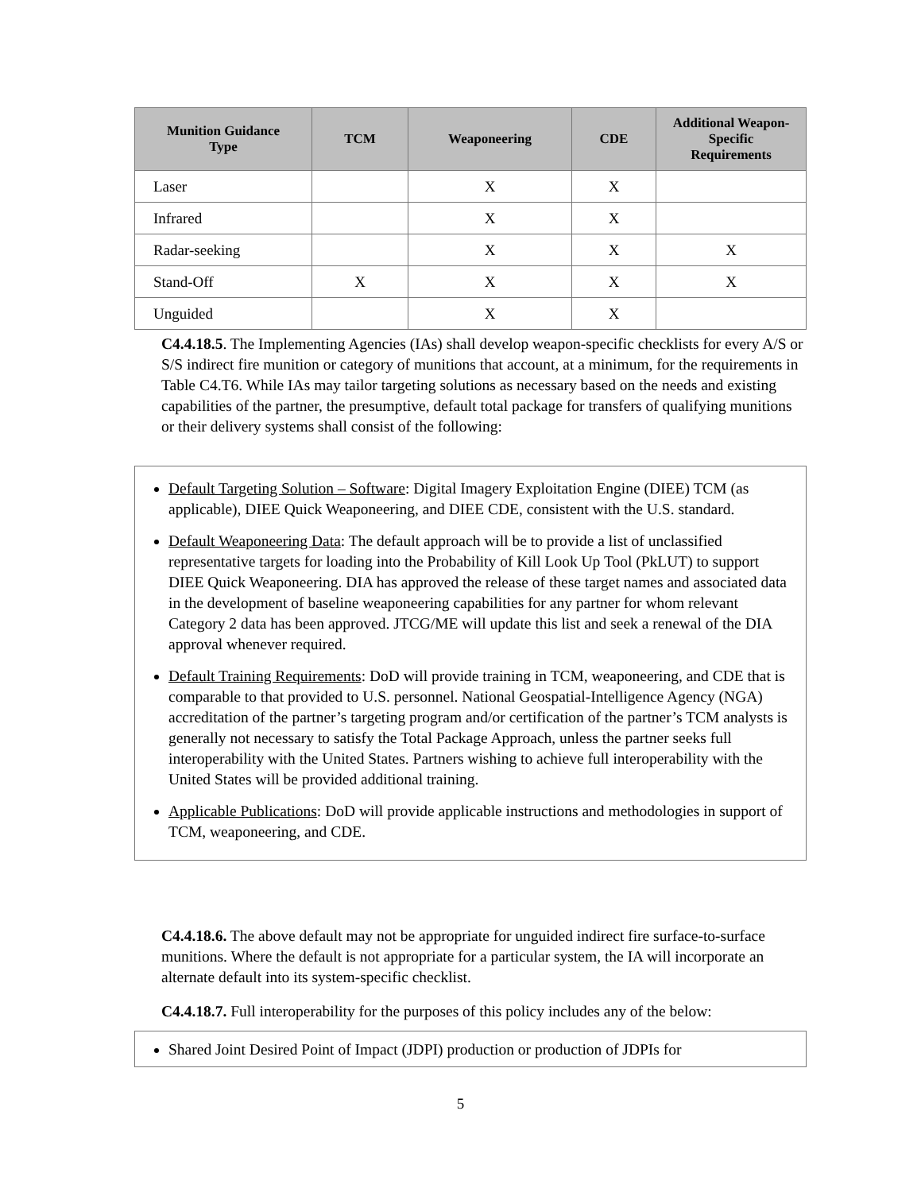| Munition Guidance Type | TCM | Weaponeering | CDE | Additional Weapon- Specific Requirements |
| --- | --- | --- | --- | --- |
| Laser | | X | X | |
| Infrared | | X | X | |
| Radar-seeking | | X | X | X |
| Stand-Off | X | X | X | X |
| Unguided | | X | X | |
C4.4.18.5. The Implementing Agencies (IAs) shall develop weapon-specific checklists for every A/S or S/S indirect fire munition or category of munitions that account, at a minimum, for the requirements in Table C4.T6. While IAs may tailor targeting solutions as necessary based on the needs and existing capabilities of the partner, the presumptive, default total package for transfers of qualifying munitions or their delivery systems shall consist of the following:
Default Targeting Solution – Software: Digital Imagery Exploitation Engine (DIEE) TCM (as applicable), DIEE Quick Weaponeering, and DIEE CDE, consistent with the U.S. standard.
Default Weaponeering Data: The default approach will be to provide a list of unclassified representative targets for loading into the Probability of Kill Look Up Tool (PkLUT) to support DIEE Quick Weaponeering. DIA has approved the release of these target names and associated data in the development of baseline weaponeering capabilities for any partner for whom relevant Category 2 data has been approved. JTCG/ME will update this list and seek a renewal of the DIA approval whenever required.
Default Training Requirements: DoD will provide training in TCM, weaponeering, and CDE that is comparable to that provided to U.S. personnel. National Geospatial-Intelligence Agency (NGA) accreditation of the partner’s targeting program and/or certification of the partner’s TCM analysts is generally not necessary to satisfy the Total Package Approach, unless the partner seeks full interoperability with the United States. Partners wishing to achieve full interoperability with the United States will be provided additional training.
Applicable Publications: DoD will provide applicable instructions and methodologies in support of TCM, weaponeering, and CDE.
C4.4.18.6. The above default may not be appropriate for unguided indirect fire surface-to-surface munitions. Where the default is not appropriate for a particular system, the IA will incorporate an alternate default into its system-specific checklist.
C4.4.18.7. Full interoperability for the purposes of this policy includes any of the below:
Shared Joint Desired Point of Impact (JDPI) production or production of JDPIs for
5